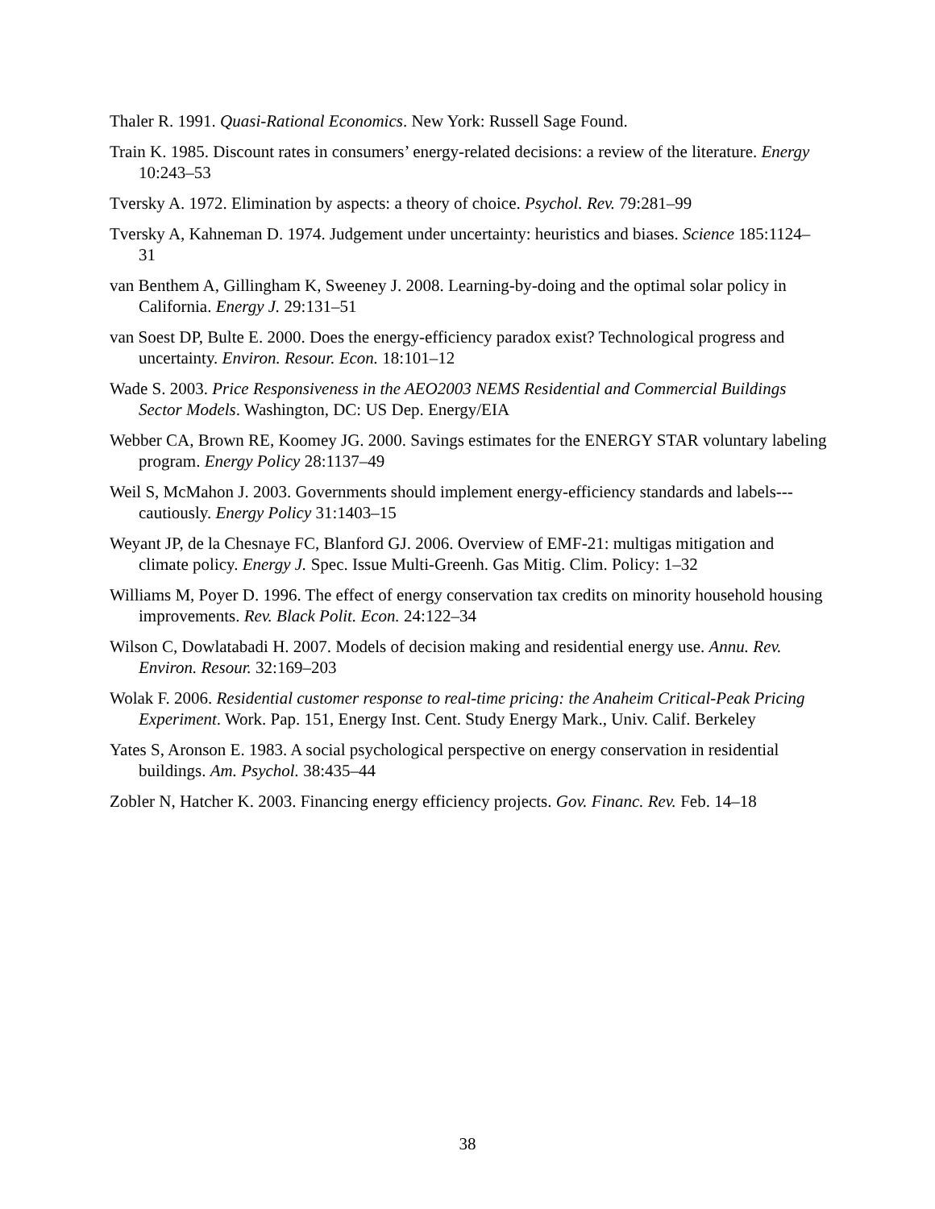Thaler R. 1991. Quasi-Rational Economics. New York: Russell Sage Found.
Train K. 1985. Discount rates in consumers’ energy-related decisions: a review of the literature. Energy 10:243–53
Tversky A. 1972. Elimination by aspects: a theory of choice. Psychol. Rev. 79:281–99
Tversky A, Kahneman D. 1974. Judgement under uncertainty: heuristics and biases. Science 185:1124–31
van Benthem A, Gillingham K, Sweeney J. 2008. Learning-by-doing and the optimal solar policy in California. Energy J. 29:131–51
van Soest DP, Bulte E. 2000. Does the energy-efficiency paradox exist? Technological progress and uncertainty. Environ. Resour. Econ. 18:101–12
Wade S. 2003. Price Responsiveness in the AEO2003 NEMS Residential and Commercial Buildings Sector Models. Washington, DC: US Dep. Energy/EIA
Webber CA, Brown RE, Koomey JG. 2000. Savings estimates for the ENERGY STAR voluntary labeling program. Energy Policy 28:1137–49
Weil S, McMahon J. 2003. Governments should implement energy-efficiency standards and labels---cautiously. Energy Policy 31:1403–15
Weyant JP, de la Chesnaye FC, Blanford GJ. 2006. Overview of EMF-21: multigas mitigation and climate policy. Energy J. Spec. Issue Multi-Greenh. Gas Mitig. Clim. Policy: 1–32
Williams M, Poyer D. 1996. The effect of energy conservation tax credits on minority household housing improvements. Rev. Black Polit. Econ. 24:122–34
Wilson C, Dowlatabadi H. 2007. Models of decision making and residential energy use. Annu. Rev. Environ. Resour. 32:169–203
Wolak F. 2006. Residential customer response to real-time pricing: the Anaheim Critical-Peak Pricing Experiment. Work. Pap. 151, Energy Inst. Cent. Study Energy Mark., Univ. Calif. Berkeley
Yates S, Aronson E. 1983. A social psychological perspective on energy conservation in residential buildings. Am. Psychol. 38:435–44
Zobler N, Hatcher K. 2003. Financing energy efficiency projects. Gov. Financ. Rev. Feb. 14–18
38